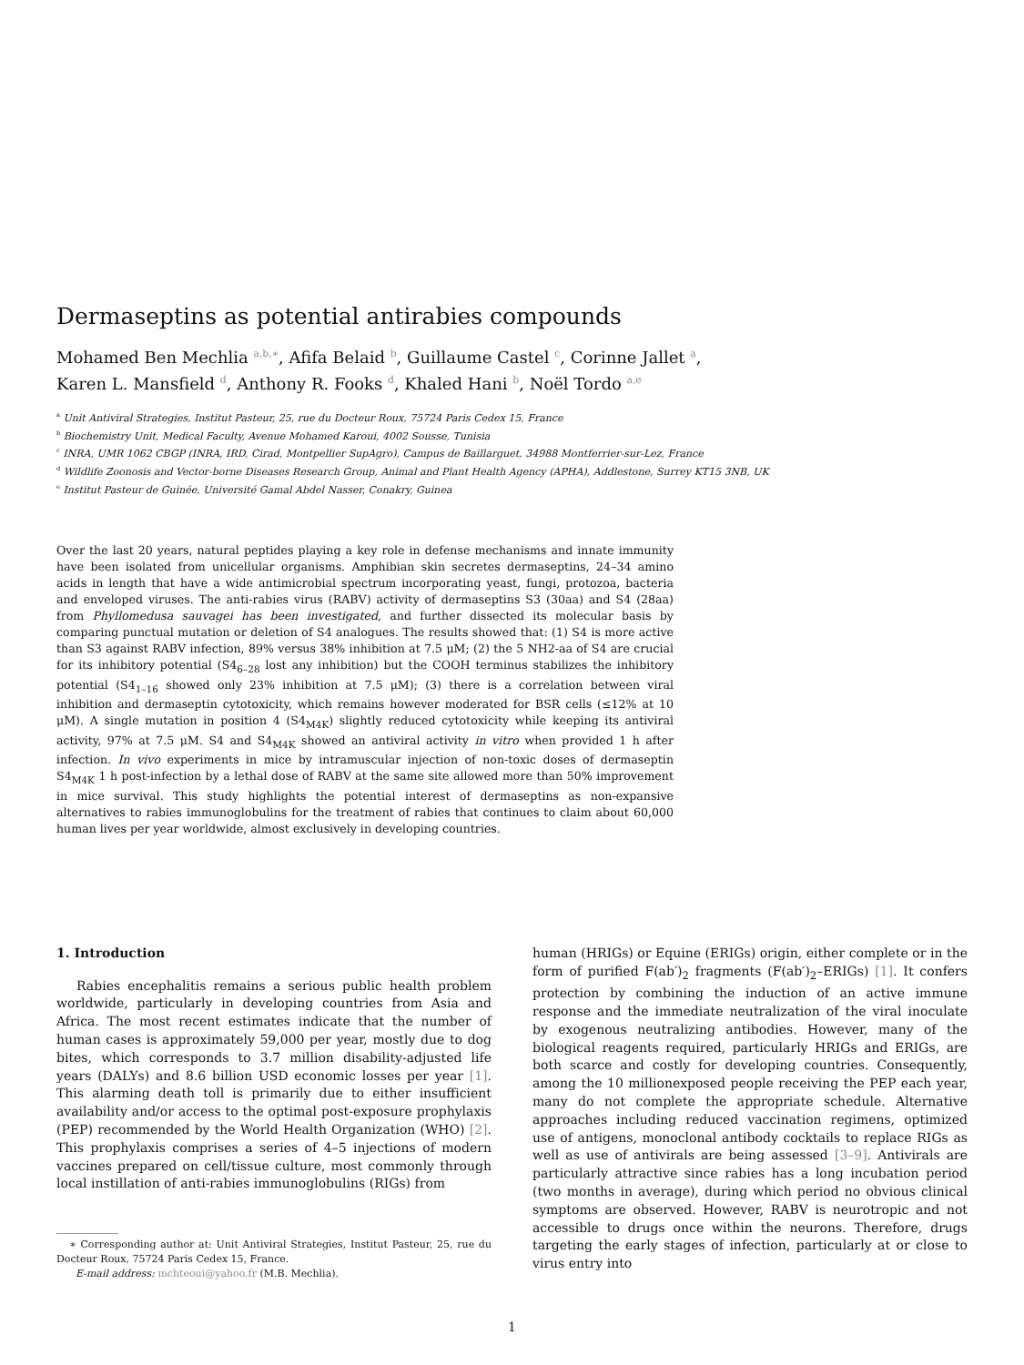Dermaseptins as potential antirabies compounds
Mohamed Ben Mechlia <sup>a,b,∗</sup>, Afifa Belaid <sup>b</sup>, Guillaume Castel <sup>c</sup>, Corinne Jallet <sup>a</sup>,
Karen L. Mansfield <sup>d</sup>, Anthony R. Fooks <sup>d</sup>, Khaled Hani <sup>b</sup>, Noël Tordo <sup>a,e</sup>
<sup>a</sup> Unit Antiviral Strategies, Institut Pasteur, 25, rue du Docteur Roux, 75724 Paris Cedex 15, France
<sup>b</sup> Biochemistry Unit, Medical Faculty, Avenue Mohamed Karoui, 4002 Sousse, Tunisia
<sup>c</sup> INRA, UMR 1062 CBGP (INRA, IRD, Cirad, Montpellier SupAgro), Campus de Baillarguet, 34988 Montferrier-sur-Lez, France
<sup>d</sup> Wildlife Zoonosis and Vector-borne Diseases Research Group, Animal and Plant Health Agency (APHA), Addlestone, Surrey KT15 3NB, UK
<sup>e</sup> Institut Pasteur de Guinée, Université Gamal Abdel Nasser, Conakry, Guinea
Over the last 20 years, natural peptides playing a key role in defense mechanisms and innate immunity have been isolated from unicellular organisms. Amphibian skin secretes dermaseptins, 24–34 amino acids in length that have a wide antimicrobial spectrum incorporating yeast, fungi, protozoa, bacteria and enveloped viruses. The anti-rabies virus (RABV) activity of dermaseptins S3 (30aa) and S4 (28aa) from Phyllomedusa sauvagei has been investigated, and further dissected its molecular basis by comparing punctual mutation or deletion of S4 analogues. The results showed that: (1) S4 is more active than S3 against RABV infection, 89% versus 38% inhibition at 7.5 μM; (2) the 5 NH2-aa of S4 are crucial for its inhibitory potential (S4<sub>6–28</sub> lost any inhibition) but the COOH terminus stabilizes the inhibitory potential (S4<sub>1–16</sub> showed only 23% inhibition at 7.5 μM); (3) there is a correlation between viral inhibition and dermaseptin cytotoxicity, which remains however moderated for BSR cells (≤12% at 10 μM). A single mutation in position 4 (S4<sub>M4K</sub>) slightly reduced cytotoxicity while keeping its antiviral activity, 97% at 7.5 μM. S4 and S4<sub>M4K</sub> showed an antiviral activity in vitro when provided 1 h after infection. In vivo experiments in mice by intramuscular injection of non-toxic doses of dermaseptin S4<sub>M4K</sub> 1 h post-infection by a lethal dose of RABV at the same site allowed more than 50% improvement in mice survival. This study highlights the potential interest of dermaseptins as non-expansive alternatives to rabies immunoglobulins for the treatment of rabies that continues to claim about 60,000 human lives per year worldwide, almost exclusively in developing countries.
1. Introduction
Rabies encephalitis remains a serious public health problem worldwide, particularly in developing countries from Asia and Africa. The most recent estimates indicate that the number of human cases is approximately 59,000 per year, mostly due to dog bites, which corresponds to 3.7 million disability-adjusted life years (DALYs) and 8.6 billion USD economic losses per year [1]. This alarming death toll is primarily due to either insufficient availability and/or access to the optimal post-exposure prophylaxis (PEP) recommended by the World Health Organization (WHO) [2]. This prophylaxis comprises a series of 4–5 injections of modern vaccines prepared on cell/tissue culture, most commonly through local instillation of anti-rabies immunoglobulins (RIGs) from
∗ Corresponding author at: Unit Antiviral Strategies, Institut Pasteur, 25, rue du Docteur Roux, 75724 Paris Cedex 15, France.
E-mail address: mchteoui@yahoo.fr (M.B. Mechlia).
human (HRIGs) or Equine (ERIGs) origin, either complete or in the form of purified F(ab′)<sub>2</sub> fragments (F(ab′)<sub>2</sub>–ERIGs) [1]. It confers protection by combining the induction of an active immune response and the immediate neutralization of the viral inoculate by exogenous neutralizing antibodies. However, many of the biological reagents required, particularly HRIGs and ERIGs, are both scarce and costly for developing countries. Consequently, among the 10 millionexposed people receiving the PEP each year, many do not complete the appropriate schedule. Alternative approaches including reduced vaccination regimens, optimized use of antigens, monoclonal antibody cocktails to replace RIGs as well as use of antivirals are being assessed [3–9]. Antivirals are particularly attractive since rabies has a long incubation period (two months in average), during which period no obvious clinical symptoms are observed. However, RABV is neurotropic and not accessible to drugs once within the neurons. Therefore, drugs targeting the early stages of infection, particularly at or close to virus entry into
1